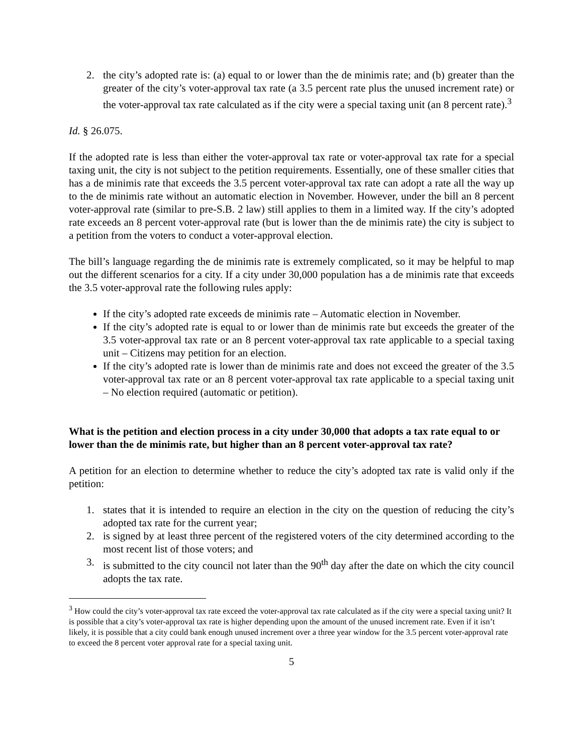2. the city’s adopted rate is: (a) equal to or lower than the de minimis rate; and (b) greater than the greater of the city’s voter-approval tax rate (a 3.5 percent rate plus the unused increment rate) or the voter-approval tax rate calculated as if the city were a special taxing unit (an 8 percent rate).<sup>3</sup>
Id. § 26.075.
If the adopted rate is less than either the voter-approval tax rate or voter-approval tax rate for a special taxing unit, the city is not subject to the petition requirements. Essentially, one of these smaller cities that has a de minimis rate that exceeds the 3.5 percent voter-approval tax rate can adopt a rate all the way up to the de minimis rate without an automatic election in November. However, under the bill an 8 percent voter-approval rate (similar to pre-S.B. 2 law) still applies to them in a limited way. If the city’s adopted rate exceeds an 8 percent voter-approval rate (but is lower than the de minimis rate) the city is subject to a petition from the voters to conduct a voter-approval election.
The bill’s language regarding the de minimis rate is extremely complicated, so it may be helpful to map out the different scenarios for a city. If a city under 30,000 population has a de minimis rate that exceeds the 3.5 voter-approval rate the following rules apply:
If the city’s adopted rate exceeds de minimis rate – Automatic election in November.
If the city’s adopted rate is equal to or lower than de minimis rate but exceeds the greater of the 3.5 voter-approval tax rate or an 8 percent voter-approval tax rate applicable to a special taxing unit – Citizens may petition for an election.
If the city’s adopted rate is lower than de minimis rate and does not exceed the greater of the 3.5 voter-approval tax rate or an 8 percent voter-approval tax rate applicable to a special taxing unit – No election required (automatic or petition).
What is the petition and election process in a city under 30,000 that adopts a tax rate equal to or lower than the de minimis rate, but higher than an 8 percent voter-approval tax rate?
A petition for an election to determine whether to reduce the city’s adopted tax rate is valid only if the petition:
1. states that it is intended to require an election in the city on the question of reducing the city’s adopted tax rate for the current year;
2. is signed by at least three percent of the registered voters of the city determined according to the most recent list of those voters; and
3. is submitted to the city council not later than the 90<sup>th</sup> day after the date on which the city council adopts the tax rate.
<sup>3</sup> How could the city’s voter-approval tax rate exceed the voter-approval tax rate calculated as if the city were a special taxing unit? It is possible that a city’s voter-approval tax rate is higher depending upon the amount of the unused increment rate. Even if it isn’t likely, it is possible that a city could bank enough unused increment over a three year window for the 3.5 percent voter-approval rate to exceed the 8 percent voter approval rate for a special taxing unit.
5